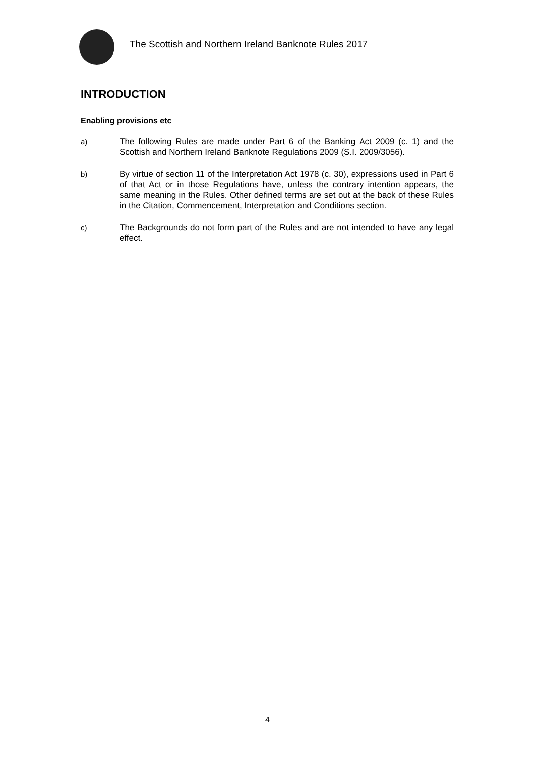The Scottish and Northern Ireland Banknote Rules 2017
INTRODUCTION
Enabling provisions etc
a) The following Rules are made under Part 6 of the Banking Act 2009 (c. 1) and the Scottish and Northern Ireland Banknote Regulations 2009 (S.I. 2009/3056).
b) By virtue of section 11 of the Interpretation Act 1978 (c. 30), expressions used in Part 6 of that Act or in those Regulations have, unless the contrary intention appears, the same meaning in the Rules. Other defined terms are set out at the back of these Rules in the Citation, Commencement, Interpretation and Conditions section.
c) The Backgrounds do not form part of the Rules and are not intended to have any legal effect.
4